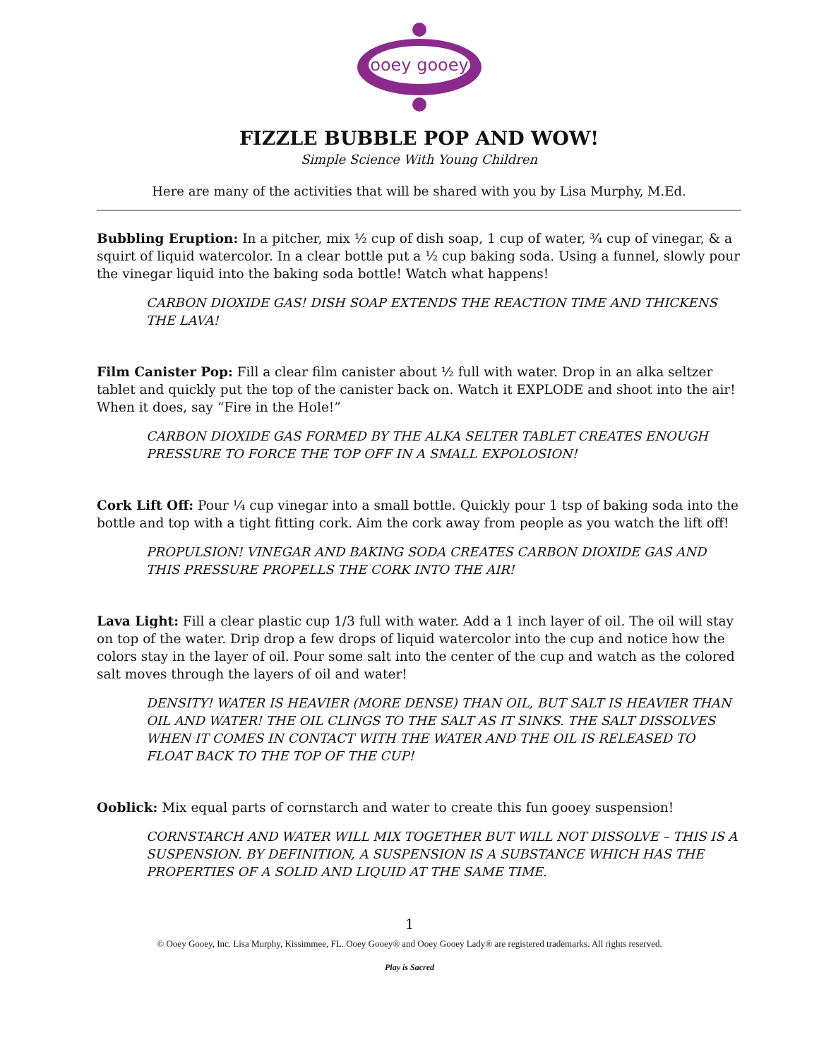ooey gooey
FIZZLE BUBBLE POP AND WOW!
Simple Science With Young Children
Here are many of the activities that will be shared with you by Lisa Murphy, M.Ed.
Bubbling Eruption: In a pitcher, mix ½ cup of dish soap, 1 cup of water, ¾ cup of vinegar, & a squirt of liquid watercolor. In a clear bottle put a ½ cup baking soda. Using a funnel, slowly pour the vinegar liquid into the baking soda bottle! Watch what happens!
CARBON DIOXIDE GAS! DISH SOAP EXTENDS THE REACTION TIME AND THICKENS THE LAVA!
Film Canister Pop: Fill a clear film canister about ½ full with water. Drop in an alka seltzer tablet and quickly put the top of the canister back on. Watch it EXPLODE and shoot into the air! When it does, say “Fire in the Hole!”
CARBON DIOXIDE GAS FORMED BY THE ALKA SELTER TABLET CREATES ENOUGH PRESSURE TO FORCE THE TOP OFF IN A SMALL EXPOLOSION!
Cork Lift Off: Pour ¼ cup vinegar into a small bottle. Quickly pour 1 tsp of baking soda into the bottle and top with a tight fitting cork. Aim the cork away from people as you watch the lift off!
PROPULSION! VINEGAR AND BAKING SODA CREATES CARBON DIOXIDE GAS AND THIS PRESSURE PROPELLS THE CORK INTO THE AIR!
Lava Light: Fill a clear plastic cup 1/3 full with water. Add a 1 inch layer of oil. The oil will stay on top of the water. Drip drop a few drops of liquid watercolor into the cup and notice how the colors stay in the layer of oil. Pour some salt into the center of the cup and watch as the colored salt moves through the layers of oil and water!
DENSITY! WATER IS HEAVIER (MORE DENSE) THAN OIL, BUT SALT IS HEAVIER THAN OIL AND WATER! THE OIL CLINGS TO THE SALT AS IT SINKS. THE SALT DISSOLVES WHEN IT COMES IN CONTACT WITH THE WATER AND THE OIL IS RELEASED TO FLOAT BACK TO THE TOP OF THE CUP!
Ooblick: Mix equal parts of cornstarch and water to create this fun gooey suspension!
CORNSTARCH AND WATER WILL MIX TOGETHER BUT WILL NOT DISSOLVE – THIS IS A SUSPENSION. BY DEFINITION, A SUSPENSION IS A SUBSTANCE WHICH HAS THE PROPERTIES OF A SOLID AND LIQUID AT THE SAME TIME.
1
© Ooey Gooey, Inc. Lisa Murphy, Kissimmee, FL. Ooey Gooey® and Ooey Gooey Lady® are registered trademarks. All rights reserved.
Play is Sacred